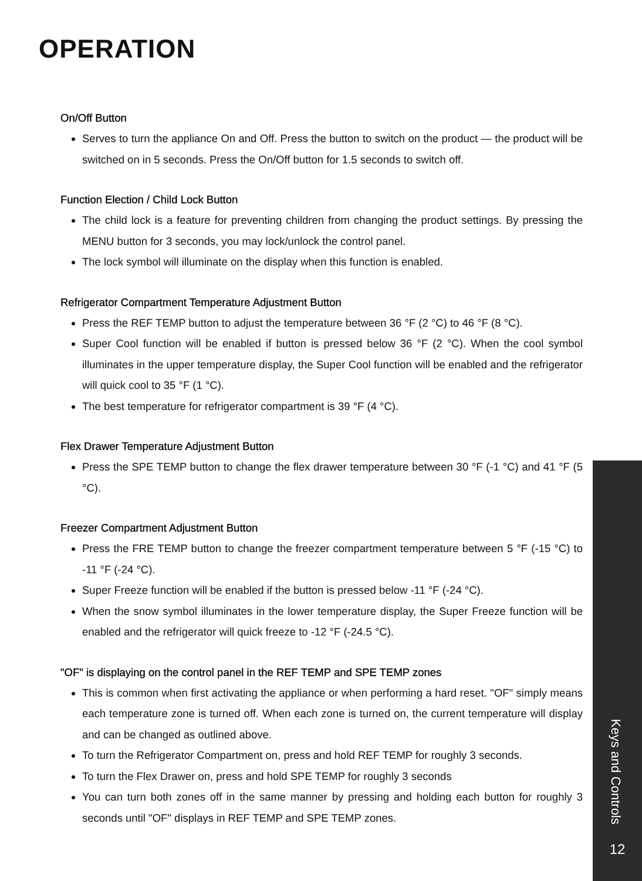OPERATION
On/Off Button
Serves to turn the appliance On and Off. Press the button to switch on the product — the product will be switched on in 5 seconds. Press the On/Off button for 1.5 seconds to switch off.
Function Election / Child Lock Button
The child lock is a feature for preventing children from changing the product settings. By pressing the MENU button for 3 seconds, you may lock/unlock the control panel.
The lock symbol will illuminate on the display when this function is enabled.
Refrigerator Compartment Temperature Adjustment Button
Press the REF TEMP button to adjust the temperature between 36 °F (2 °C) to 46 °F (8 °C).
Super Cool function will be enabled if button is pressed below 36 °F (2 °C). When the cool symbol illuminates in the upper temperature display, the Super Cool function will be enabled and the refrigerator will quick cool to 35 °F (1 °C).
The best temperature for refrigerator compartment is 39 °F (4 °C).
Flex Drawer Temperature Adjustment Button
Press the SPE TEMP button to change the flex drawer temperature between 30 °F (-1 °C) and 41 °F (5 °C).
Freezer Compartment Adjustment Button
Press the FRE TEMP button to change the freezer compartment temperature between 5 °F (-15 °C) to -11 °F (-24 °C).
Super Freeze function will be enabled if the button is pressed below -11 °F (-24 °C).
When the snow symbol illuminates in the lower temperature display, the Super Freeze function will be enabled and the refrigerator will quick freeze to -12 °F (-24.5 °C).
"OF" is displaying on the control panel in the REF TEMP and SPE TEMP zones
This is common when first activating the appliance or when performing a hard reset. "OF" simply means each temperature zone is turned off. When each zone is turned on, the current temperature will display and can be changed as outlined above.
To turn the Refrigerator Compartment on, press and hold REF TEMP for roughly 3 seconds.
To turn the Flex Drawer on, press and hold SPE TEMP for roughly 3 seconds
You can turn both zones off in the same manner by pressing and holding each button for roughly 3 seconds until "OF" displays in REF TEMP and SPE TEMP zones.
Keys and Controls
12